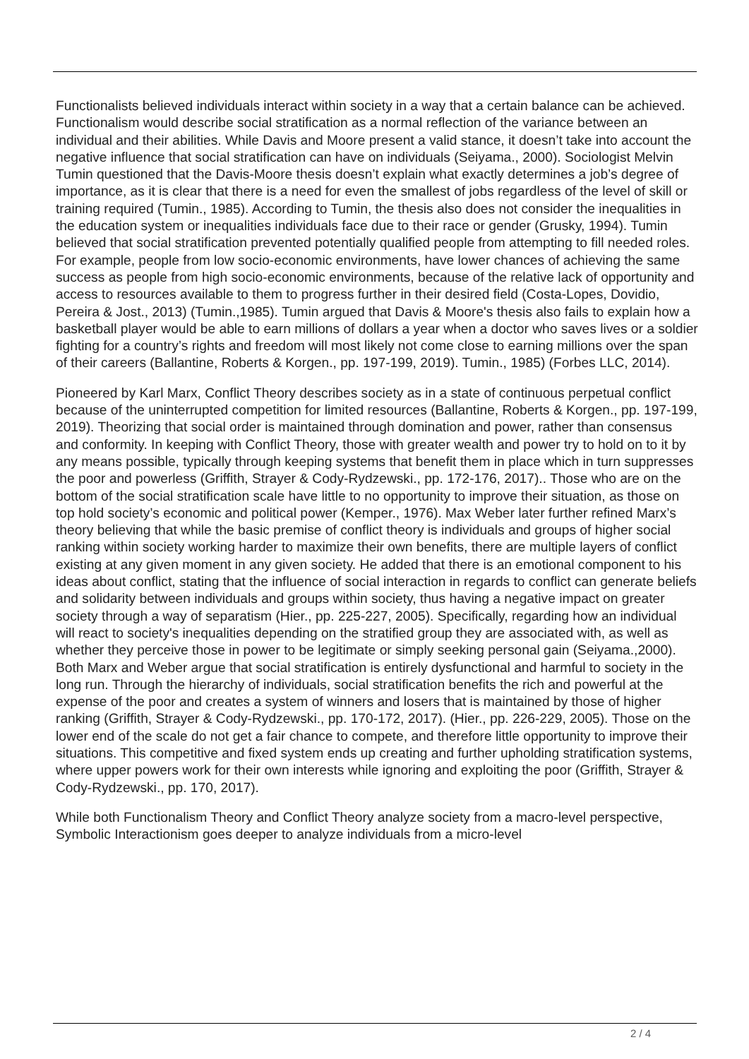Functionalists believed individuals interact within society in a way that a certain balance can be achieved. Functionalism would describe social stratification as a normal reflection of the variance between an individual and their abilities. While Davis and Moore present a valid stance, it doesn’t take into account the negative influence that social stratification can have on individuals (Seiyama., 2000). Sociologist Melvin Tumin questioned that the Davis-Moore thesis doesn’t explain what exactly determines a job’s degree of importance, as it is clear that there is a need for even the smallest of jobs regardless of the level of skill or training required (Tumin., 1985). According to Tumin, the thesis also does not consider the inequalities in the education system or inequalities individuals face due to their race or gender (Grusky, 1994). Tumin believed that social stratification prevented potentially qualified people from attempting to fill needed roles. For example, people from low socio-economic environments, have lower chances of achieving the same success as people from high socio-economic environments, because of the relative lack of opportunity and access to resources available to them to progress further in their desired field (Costa-Lopes, Dovidio, Pereira & Jost., 2013) (Tumin.,1985). Tumin argued that Davis & Moore's thesis also fails to explain how a basketball player would be able to earn millions of dollars a year when a doctor who saves lives or a soldier fighting for a country’s rights and freedom will most likely not come close to earning millions over the span of their careers (Ballantine, Roberts & Korgen., pp. 197-199, 2019). Tumin., 1985) (Forbes LLC, 2014).
Pioneered by Karl Marx, Conflict Theory describes society as in a state of continuous perpetual conflict because of the uninterrupted competition for limited resources (Ballantine, Roberts & Korgen., pp. 197-199, 2019). Theorizing that social order is maintained through domination and power, rather than consensus and conformity. In keeping with Conflict Theory, those with greater wealth and power try to hold on to it by any means possible, typically through keeping systems that benefit them in place which in turn suppresses the poor and powerless (Griffith, Strayer & Cody-Rydzewski., pp. 172-176, 2017).. Those who are on the bottom of the social stratification scale have little to no opportunity to improve their situation, as those on top hold society’s economic and political power (Kemper., 1976). Max Weber later further refined Marx’s theory believing that while the basic premise of conflict theory is individuals and groups of higher social ranking within society working harder to maximize their own benefits, there are multiple layers of conflict existing at any given moment in any given society. He added that there is an emotional component to his ideas about conflict, stating that the influence of social interaction in regards to conflict can generate beliefs and solidarity between individuals and groups within society, thus having a negative impact on greater society through a way of separatism (Hier., pp. 225-227, 2005). Specifically, regarding how an individual will react to society's inequalities depending on the stratified group they are associated with, as well as whether they perceive those in power to be legitimate or simply seeking personal gain (Seiyama.,2000). Both Marx and Weber argue that social stratification is entirely dysfunctional and harmful to society in the long run. Through the hierarchy of individuals, social stratification benefits the rich and powerful at the expense of the poor and creates a system of winners and losers that is maintained by those of higher ranking (Griffith, Strayer & Cody-Rydzewski., pp. 170-172, 2017). (Hier., pp. 226-229, 2005). Those on the lower end of the scale do not get a fair chance to compete, and therefore little opportunity to improve their situations. This competitive and fixed system ends up creating and further upholding stratification systems, where upper powers work for their own interests while ignoring and exploiting the poor (Griffith, Strayer & Cody-Rydzewski., pp. 170, 2017).
While both Functionalism Theory and Conflict Theory analyze society from a macro-level perspective, Symbolic Interactionism goes deeper to analyze individuals from a micro-level
2 / 4